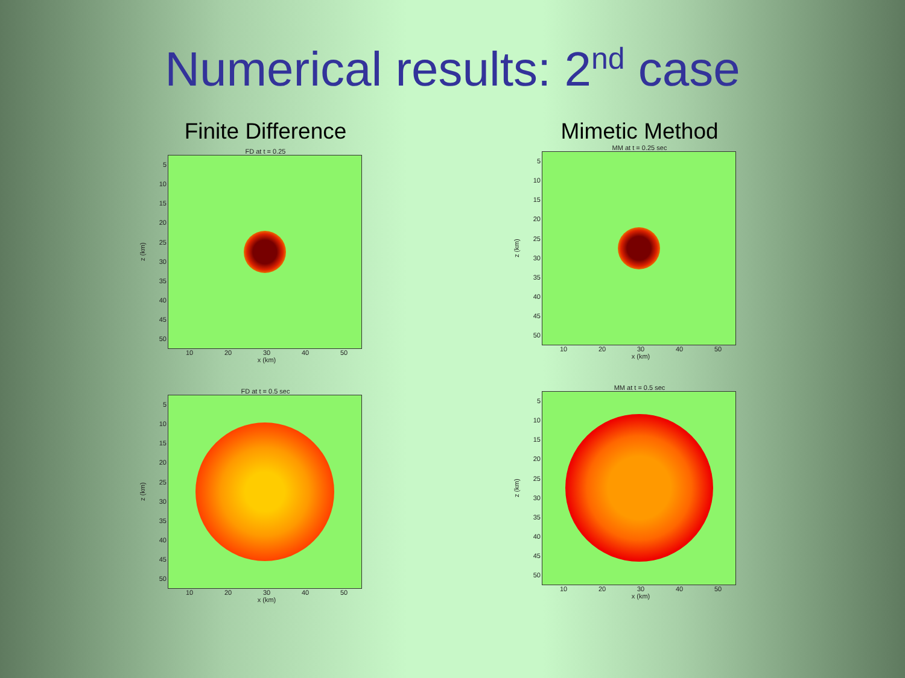Numerical results: 2<sup>nd</sup> case
Finite Difference
FD at t = 0.25
z (km)
5
10
15
20
25
30
35
40
45
50
10 20 30 40 50
x (km)
FD at t = 0.5 sec
z (km)
5
10
15
20
25
30
35
40
45
50
10 20 30 40 50
x (km)
Mimetic Method
MM at t = 0.25 sec
z (km)
5
10
15
20
25
30
35
40
45
50
10 20 30 40 50
x (km)
MM at t = 0.5 sec
z (km)
5
10
15
20
25
30
35
40
45
50
10 20 30 40 50
x (km)